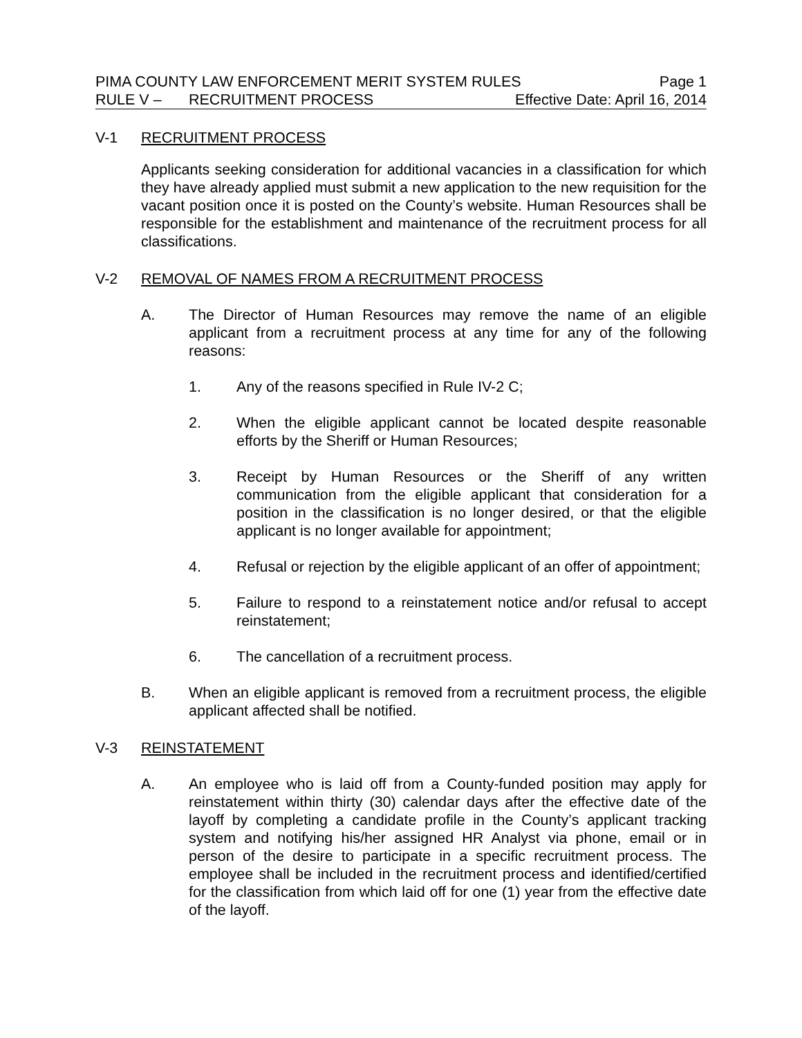PIMA COUNTY LAW ENFORCEMENT MERIT SYSTEM RULES Page 1
RULE V – RECRUITMENT PROCESS Effective Date: April 16, 2014
V-1 RECRUITMENT PROCESS
Applicants seeking consideration for additional vacancies in a classification for which they have already applied must submit a new application to the new requisition for the vacant position once it is posted on the County’s website. Human Resources shall be responsible for the establishment and maintenance of the recruitment process for all classifications.
V-2 REMOVAL OF NAMES FROM A RECRUITMENT PROCESS
A. The Director of Human Resources may remove the name of an eligible applicant from a recruitment process at any time for any of the following reasons:
1. Any of the reasons specified in Rule IV-2 C;
2. When the eligible applicant cannot be located despite reasonable efforts by the Sheriff or Human Resources;
3. Receipt by Human Resources or the Sheriff of any written communication from the eligible applicant that consideration for a position in the classification is no longer desired, or that the eligible applicant is no longer available for appointment;
4. Refusal or rejection by the eligible applicant of an offer of appointment;
5. Failure to respond to a reinstatement notice and/or refusal to accept reinstatement;
6. The cancellation of a recruitment process.
B. When an eligible applicant is removed from a recruitment process, the eligible applicant affected shall be notified.
V-3 REINSTATEMENT
A. An employee who is laid off from a County-funded position may apply for reinstatement within thirty (30) calendar days after the effective date of the layoff by completing a candidate profile in the County’s applicant tracking system and notifying his/her assigned HR Analyst via phone, email or in person of the desire to participate in a specific recruitment process. The employee shall be included in the recruitment process and identified/certified for the classification from which laid off for one (1) year from the effective date of the layoff.